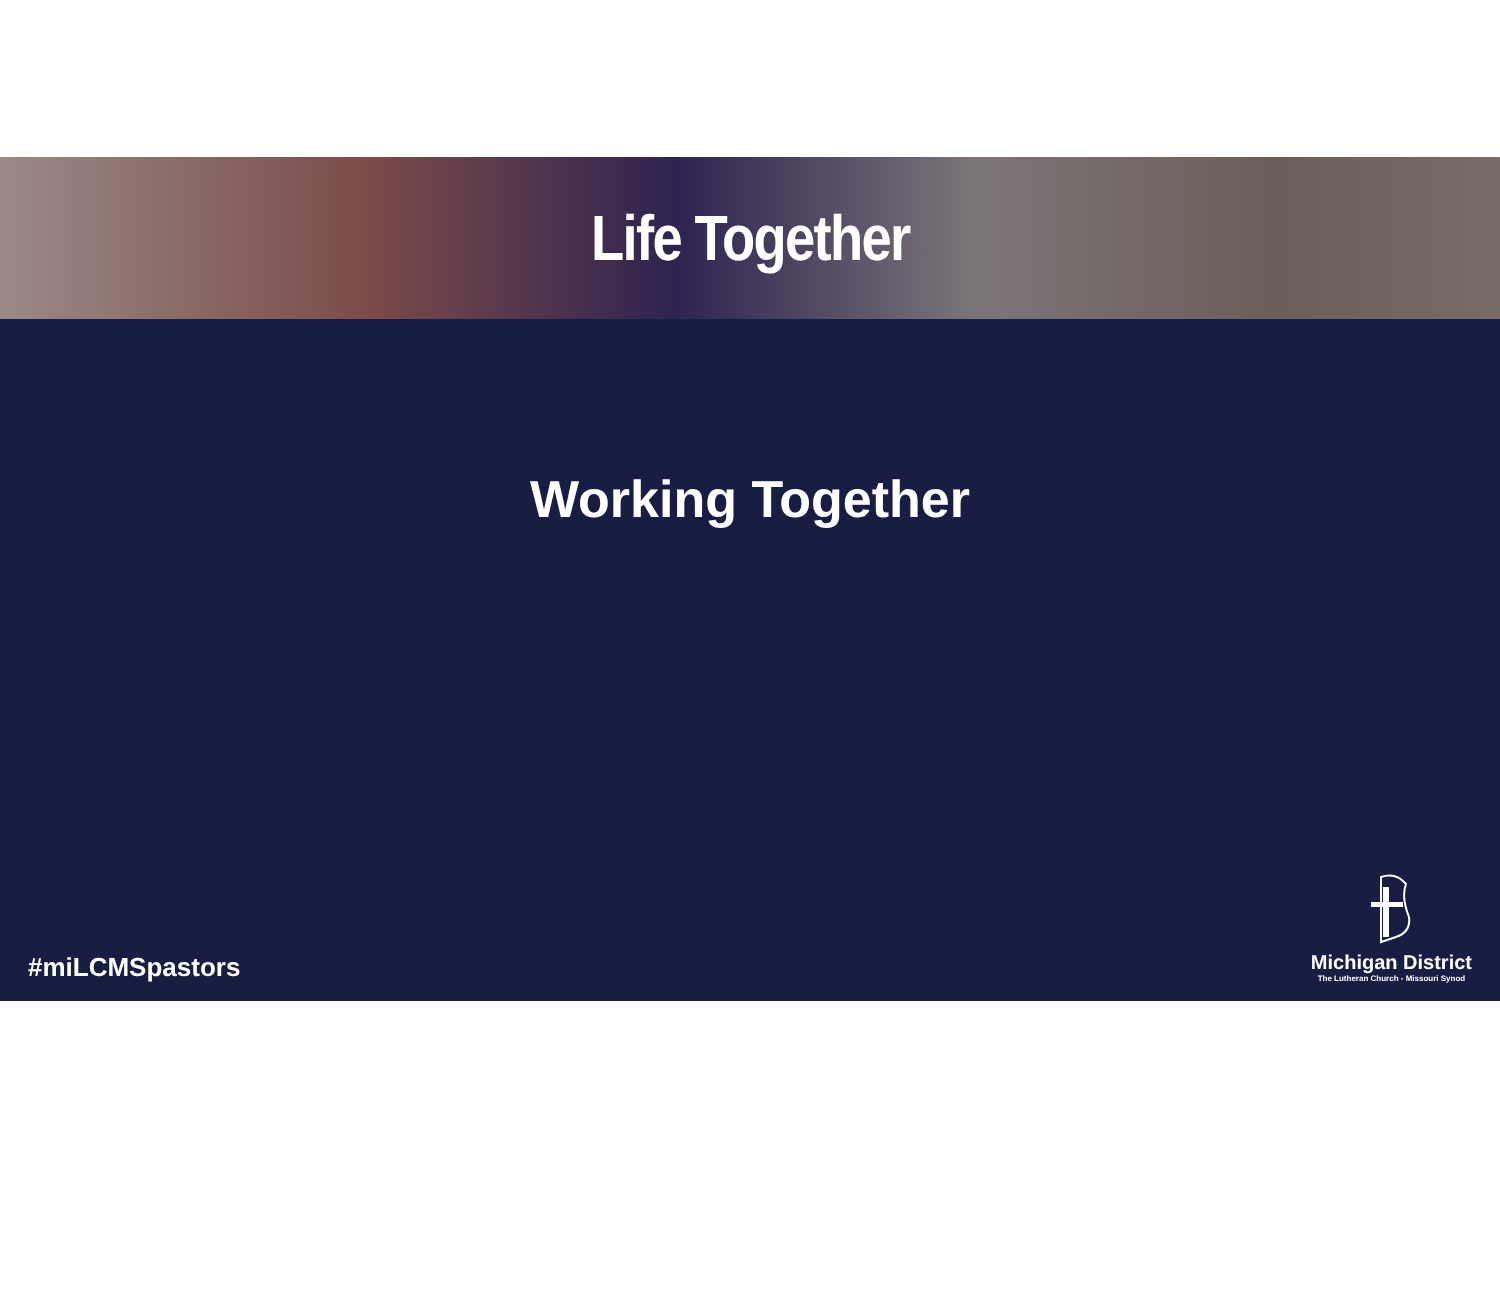Life Together
Working Together
#miLCMSpastors
Michigan District
The Lutheran Church - Missouri Synod